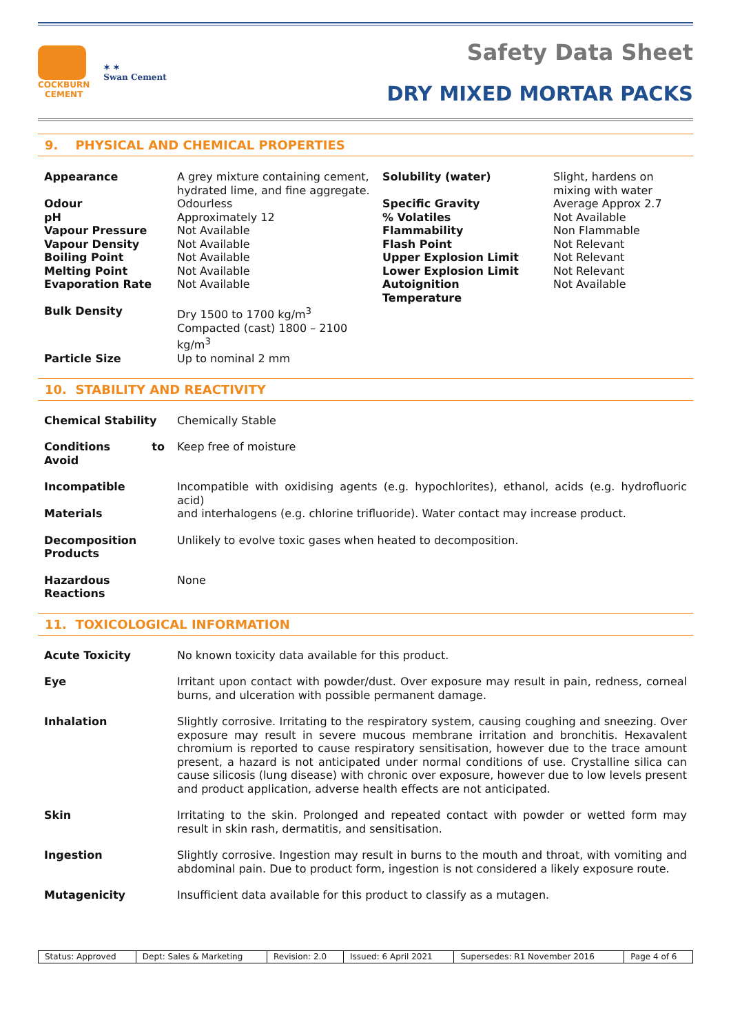COCKBURN
CEMENT
✶ ✶
Swan Cement
Safety Data Sheet
DRY MIXED MORTAR PACKS
9. PHYSICAL AND CHEMICAL PROPERTIES
| Appearance | A grey mixture containing cement, hydrated lime, and fine aggregate. | Solubility (water) | Slight, hardens on mixing with water |
| Odour pH Vapour Pressure Vapour Density Boiling Point Melting Point Evaporation Rate | Odourless Approximately 12 Not Available Not Available Not Available Not Available Not Available | Specific Gravity % Volatiles Flammability Flash Point Upper Explosion Limit Lower Explosion Limit Autoignition Temperature | Average Approx 2.7 Not Available Non Flammable Not Relevant Not Relevant Not Relevant Not Available |
| Bulk Density | Dry 1500 to 1700 kg/m<sup>3</sup> Compacted (cast) 1800 – 2100 kg/m<sup>3</sup> | | |
| Particle Size | Up to nominal 2 mm | | |
10. STABILITY AND REACTIVITY
| Chemical Stability | Chemically Stable |
| Conditions to Avoid | Keep free of moisture |
| Incompatible Materials | Incompatible with oxidising agents (e.g. hypochlorites), ethanol, acids (e.g. hydrofluoric acid) and interhalogens (e.g. chlorine trifluoride). Water contact may increase product. |
| Decomposition Products | Unlikely to evolve toxic gases when heated to decomposition. |
| Hazardous Reactions | None |
11. TOXICOLOGICAL INFORMATION
| Acute Toxicity | No known toxicity data available for this product. |
| Eye | Irritant upon contact with powder/dust. Over exposure may result in pain, redness, corneal burns, and ulceration with possible permanent damage. |
| Inhalation | Slightly corrosive. Irritating to the respiratory system, causing coughing and sneezing. Over exposure may result in severe mucous membrane irritation and bronchitis. Hexavalent chromium is reported to cause respiratory sensitisation, however due to the trace amount present, a hazard is not anticipated under normal conditions of use. Crystalline silica can cause silicosis (lung disease) with chronic over exposure, however due to low levels present and product application, adverse health effects are not anticipated. |
| Skin | Irritating to the skin. Prolonged and repeated contact with powder or wetted form may result in skin rash, dermatitis, and sensitisation. |
| Ingestion | Slightly corrosive. Ingestion may result in burns to the mouth and throat, with vomiting and abdominal pain. Due to product form, ingestion is not considered a likely exposure route. |
| Mutagenicity | Insufficient data available for this product to classify as a mutagen. |
| Status: Approved | Dept: Sales & Marketing | Revision: 2.0 | Issued: 6 April 2021 | Supersedes: R1 November 2016 | Page 4 of 6 |